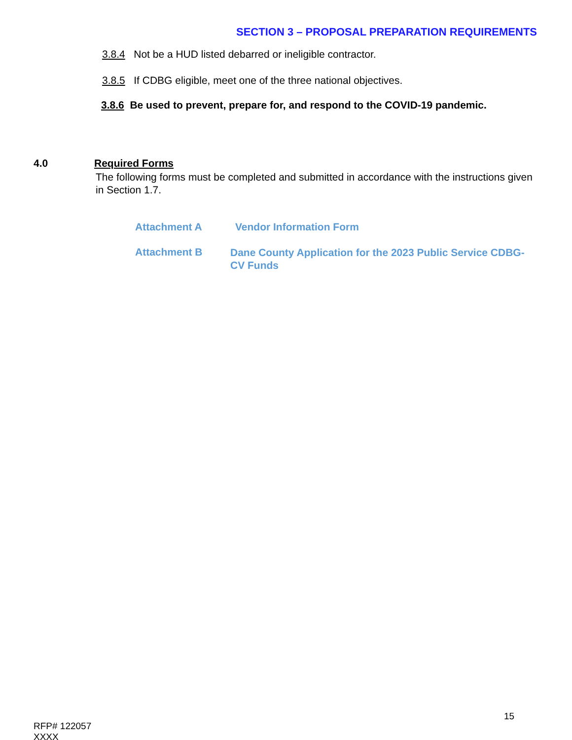SECTION 3 – PROPOSAL PREPARATION REQUIREMENTS
3.8.4 Not be a HUD listed debarred or ineligible contractor.
3.8.5 If CDBG eligible, meet one of the three national objectives.
3.8.6 Be used to prevent, prepare for, and respond to the COVID-19 pandemic.
4.0 Required Forms
The following forms must be completed and submitted in accordance with the instructions given in Section 1.7.
Attachment A Vendor Information Form
Attachment B
Dane County Application for the 2023 Public Service CDBG-CV Funds
15
RFP# 122057
XXXX